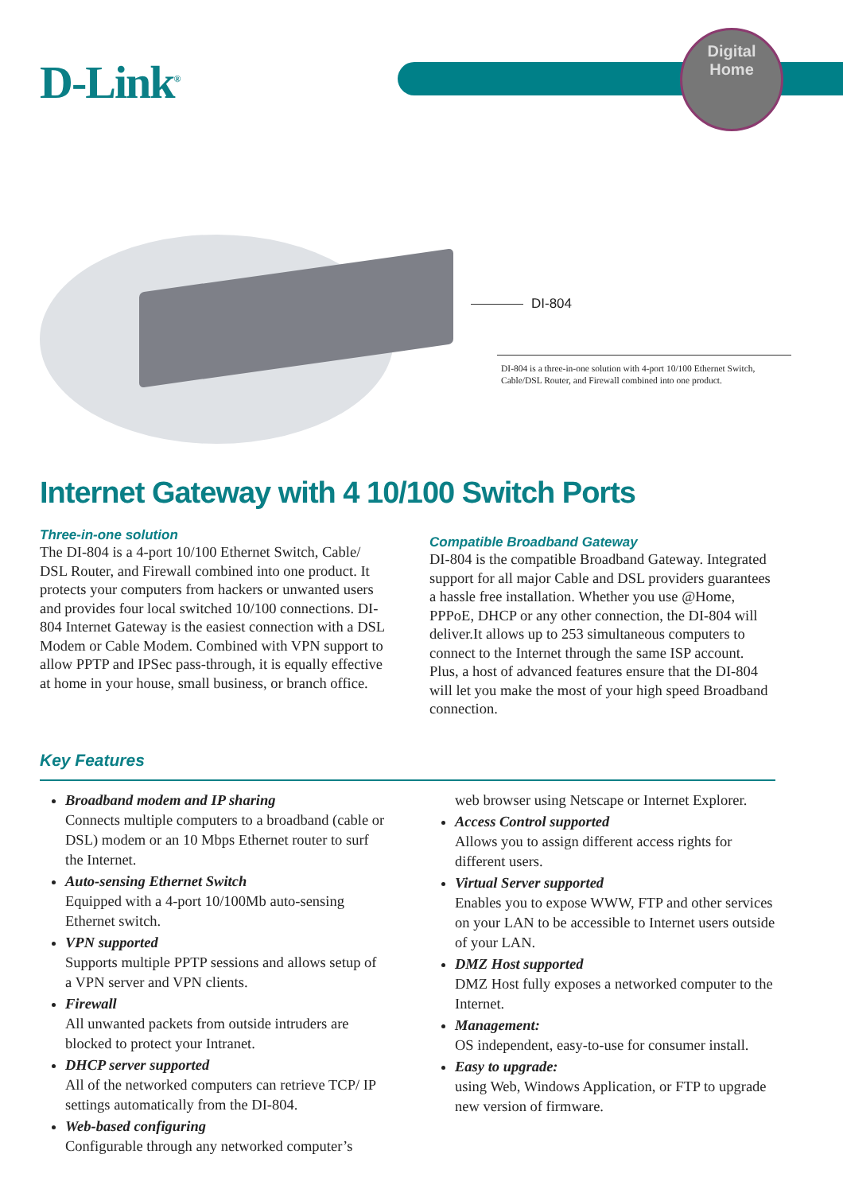D-Link<sup>®</sup>
Digital
Home
DI-804
DI-804 is a three-in-one solution with 4-port 10/100 Ethernet Switch, Cable/DSL Router, and Firewall combined into one product.
Internet Gateway with 4 10/100 Switch Ports
Three-in-one solution
The DI-804 is a 4-port 10/100 Ethernet Switch, Cable/ DSL Router, and Firewall combined into one product. It protects your computers from hackers or unwanted users and provides four local switched 10/100 connections. DI-804 Internet Gateway is the easiest connection with a DSL Modem or Cable Modem. Combined with VPN support to allow PPTP and IPSec pass-through, it is equally effective at home in your house, small business, or branch office.
Compatible Broadband Gateway
DI-804 is the compatible Broadband Gateway. Integrated support for all major Cable and DSL providers guarantees a hassle free installation. Whether you use @Home, PPPoE, DHCP or any other connection, the DI-804 will deliver.It allows up to 253 simultaneous computers to connect to the Internet through the same ISP account. Plus, a host of advanced features ensure that the DI-804 will let you make the most of your high speed Broadband connection.
Key Features
Broadband modem and IP sharing
Connects multiple computers to a broadband (cable or DSL) modem or an 10 Mbps Ethernet router to surf the Internet.
Auto-sensing Ethernet Switch
Equipped with a 4-port 10/100Mb auto-sensing Ethernet switch.
VPN supported
Supports multiple PPTP sessions and allows setup of a VPN server and VPN clients.
Firewall
All unwanted packets from outside intruders are blocked to protect your Intranet.
DHCP server supported
All of the networked computers can retrieve TCP/ IP settings automatically from the DI-804.
Web-based configuring
Configurable through any networked computer’s
web browser using Netscape or Internet Explorer.
Access Control supported
Allows you to assign different access rights for different users.
Virtual Server supported
Enables you to expose WWW, FTP and other services on your LAN to be accessible to Internet users outside of your LAN.
DMZ Host supported
DMZ Host fully exposes a networked computer to the Internet.
Management:
OS independent, easy-to-use for consumer install.
Easy to upgrade:
using Web, Windows Application, or FTP to upgrade new version of firmware.